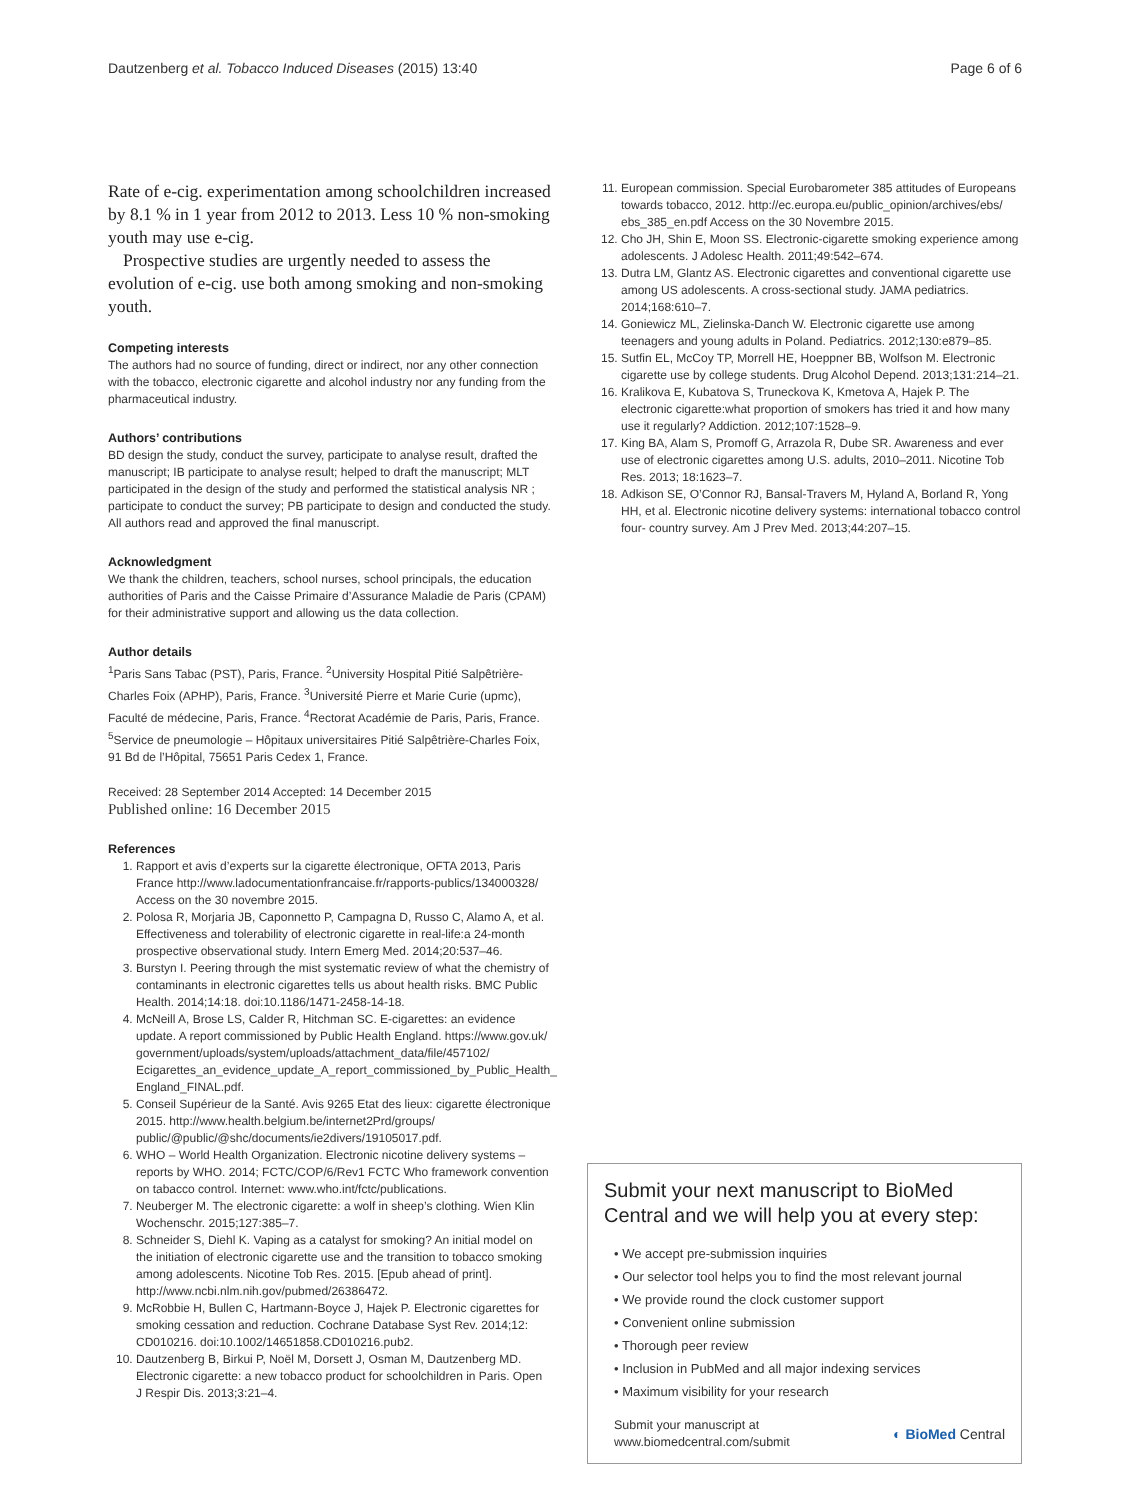Dautzenberg et al. Tobacco Induced Diseases (2015) 13:40 Page 6 of 6
Rate of e-cig. experimentation among schoolchildren increased by 8.1 % in 1 year from 2012 to 2013. Less 10 % non-smoking youth may use e-cig.
Prospective studies are urgently needed to assess the evolution of e-cig. use both among smoking and non-smoking youth.
Competing interests
The authors had no source of funding, direct or indirect, nor any other connection with the tobacco, electronic cigarette and alcohol industry nor any funding from the pharmaceutical industry.
Authors’ contributions
BD design the study, conduct the survey, participate to analyse result, drafted the manuscript; IB participate to analyse result; helped to draft the manuscript; MLT participated in the design of the study and performed the statistical analysis NR ; participate to conduct the survey; PB participate to design and conducted the study. All authors read and approved the final manuscript.
Acknowledgment
We thank the children, teachers, school nurses, school principals, the education authorities of Paris and the Caisse Primaire d’Assurance Maladie de Paris (CPAM) for their administrative support and allowing us the data collection.
Author details
<sup>1</sup> Paris Sans Tabac (PST), Paris, France. <sup>2</sup>University Hospital Pitié Salpêtrière-Charles Foix (APHP), Paris, France. <sup>3</sup>Université Pierre et Marie Curie (upmc), Faculté de médecine, Paris, France. <sup>4</sup>Rectorat Académie de Paris, Paris, France. <sup>5</sup>Service de pneumologie – Hôpitaux universitaires Pitié Salpêtrière-Charles Foix, 91 Bd de l’Hôpital, 75651 Paris Cedex 1, France.
Received: 28 September 2014 Accepted: 14 December 2015
Published online: 16 December 2015
References
1. Rapport et avis d’experts sur la cigarette électronique, OFTA 2013, Paris France http://www.ladocumentationfrancaise.fr/rapports-publics/134000328/ Access on the 30 novembre 2015.
2. Polosa R, Morjaria JB, Caponnetto P, Campagna D, Russo C, Alamo A, et al. Effectiveness and tolerability of electronic cigarette in real-life:a 24-month prospective observational study. Intern Emerg Med. 2014;20:537–46.
3. Burstyn I. Peering through the mist systematic review of what the chemistry of contaminants in electronic cigarettes tells us about health risks. BMC Public Health. 2014;14:18. doi:10.1186/1471-2458-14-18.
4. McNeill A, Brose LS, Calder R, Hitchman SC. E-cigarettes: an evidence update. A report commissioned by Public Health England. https://www.gov.uk/ government/uploads/system/uploads/attachment_data/file/457102/ Ecigarettes_an_evidence_update_A_report_commissioned_by_Public_Health_ England_FINAL.pdf.
5. Conseil Supérieur de la Santé. Avis 9265 Etat des lieux: cigarette électronique 2015. http://www.health.belgium.be/internet2Prd/groups/ public/@public/@shc/documents/ie2divers/19105017.pdf.
6. WHO – World Health Organization. Electronic nicotine delivery systems – reports by WHO. 2014; FCTC/COP/6/Rev1 FCTC Who framework convention on tabacco control. Internet: www.who.int/fctc/publications.
7. Neuberger M. The electronic cigarette: a wolf in sheep’s clothing. Wien Klin Wochenschr. 2015;127:385–7.
8. Schneider S, Diehl K. Vaping as a catalyst for smoking? An initial model on the initiation of electronic cigarette use and the transition to tobacco smoking among adolescents. Nicotine Tob Res. 2015. [Epub ahead of print]. http://www.ncbi.nlm.nih.gov/pubmed/26386472.
9. McRobbie H, Bullen C, Hartmann-Boyce J, Hajek P. Electronic cigarettes for smoking cessation and reduction. Cochrane Database Syst Rev. 2014;12: CD010216. doi:10.1002/14651858.CD010216.pub2.
10. Dautzenberg B, Birkui P, Noël M, Dorsett J, Osman M, Dautzenberg MD. Electronic cigarette: a new tobacco product for schoolchildren in Paris. Open J Respir Dis. 2013;3:21–4.
11. European commission. Special Eurobarometer 385 attitudes of Europeans towards tobacco, 2012. http://ec.europa.eu/public_opinion/archives/ebs/ ebs_385_en.pdf Access on the 30 Novembre 2015.
12. Cho JH, Shin E, Moon SS. Electronic-cigarette smoking experience among adolescents. J Adolesc Health. 2011;49:542–674.
13. Dutra LM, Glantz AS. Electronic cigarettes and conventional cigarette use among US adolescents. A cross-sectional study. JAMA pediatrics. 2014;168:610–7.
14. Goniewicz ML, Zielinska-Danch W. Electronic cigarette use among teenagers and young adults in Poland. Pediatrics. 2012;130:e879–85.
15. Sutfin EL, McCoy TP, Morrell HE, Hoeppner BB, Wolfson M. Electronic cigarette use by college students. Drug Alcohol Depend. 2013;131:214–21.
16. Kralikova E, Kubatova S, Truneckova K, Kmetova A, Hajek P. The electronic cigarette:what proportion of smokers has tried it and how many use it regularly? Addiction. 2012;107:1528–9.
17. King BA, Alam S, Promoff G, Arrazola R, Dube SR. Awareness and ever use of electronic cigarettes among U.S. adults, 2010–2011. Nicotine Tob Res. 2013; 18:1623–7.
18. Adkison SE, O’Connor RJ, Bansal-Travers M, Hyland A, Borland R, Yong HH, et al. Electronic nicotine delivery systems: international tobacco control four- country survey. Am J Prev Med. 2013;44:207–15.
Submit your next manuscript to BioMed Central and we will help you at every step:
• We accept pre-submission inquiries
• Our selector tool helps you to find the most relevant journal
• We provide round the clock customer support
• Convenient online submission
• Thorough peer review
• Inclusion in PubMed and all major indexing services
• Maximum visibility for your research
Submit your manuscript at
www.biomedcentral.com/submit ◐ BioMed Central